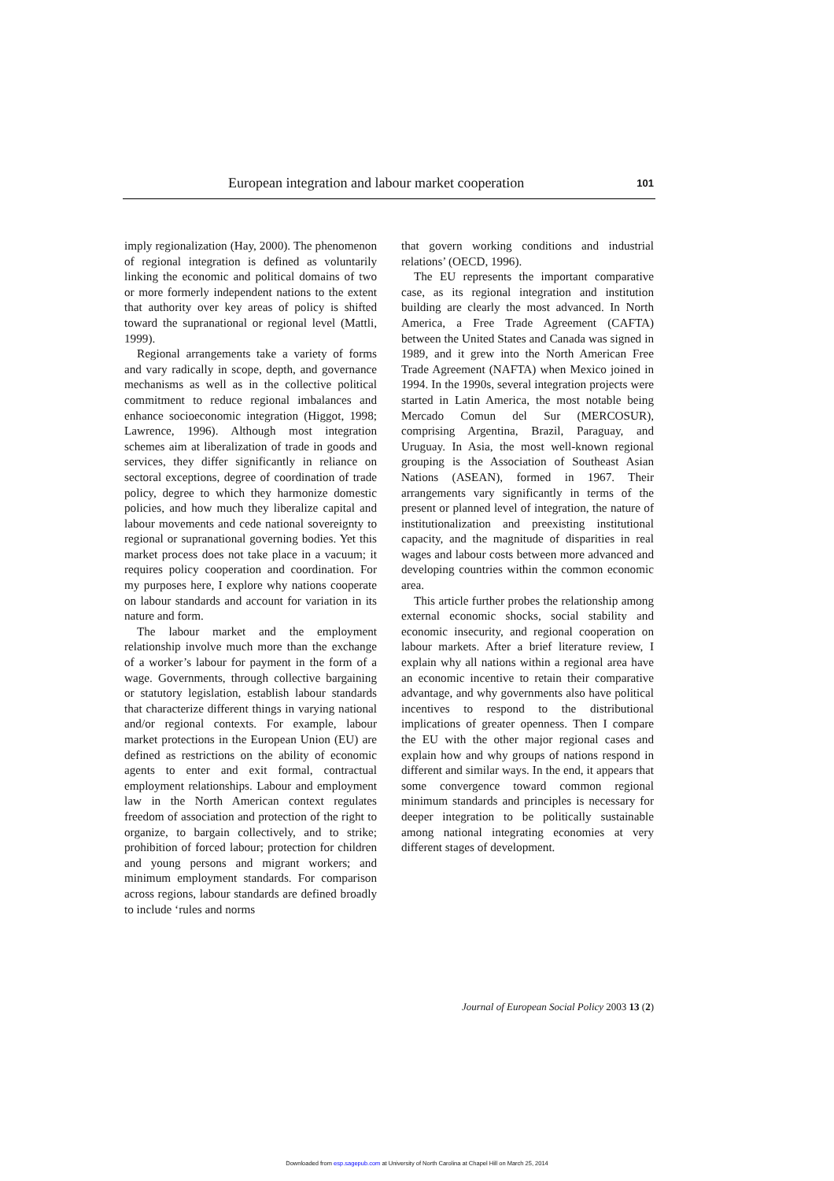European integration and labour market cooperation 101
imply regionalization (Hay, 2000). The phenomenon of regional integration is defined as voluntarily linking the economic and political domains of two or more formerly independent nations to the extent that authority over key areas of policy is shifted toward the supranational or regional level (Mattli, 1999).
Regional arrangements take a variety of forms and vary radically in scope, depth, and governance mechanisms as well as in the collective political commitment to reduce regional imbalances and enhance socioeconomic integration (Higgot, 1998; Lawrence, 1996). Although most integration schemes aim at liberalization of trade in goods and services, they differ significantly in reliance on sectoral exceptions, degree of coordination of trade policy, degree to which they harmonize domestic policies, and how much they liberalize capital and labour movements and cede national sovereignty to regional or supranational governing bodies. Yet this market process does not take place in a vacuum; it requires policy cooperation and coordination. For my purposes here, I explore why nations cooperate on labour standards and account for variation in its nature and form.
The labour market and the employment relationship involve much more than the exchange of a worker’s labour for payment in the form of a wage. Governments, through collective bargaining or statutory legislation, establish labour standards that characterize different things in varying national and/or regional contexts. For example, labour market protections in the European Union (EU) are defined as restrictions on the ability of economic agents to enter and exit formal, contractual employment relationships. Labour and employment law in the North American context regulates freedom of association and protection of the right to organize, to bargain collectively, and to strike; prohibition of forced labour; protection for children and young persons and migrant workers; and minimum employment standards. For comparison across regions, labour standards are defined broadly to include ‘rules and norms
that govern working conditions and industrial relations’ (OECD, 1996).
The EU represents the important comparative case, as its regional integration and institution building are clearly the most advanced. In North America, a Free Trade Agreement (CAFTA) between the United States and Canada was signed in 1989, and it grew into the North American Free Trade Agreement (NAFTA) when Mexico joined in 1994. In the 1990s, several integration projects were started in Latin America, the most notable being Mercado Comun del Sur (MERCOSUR), comprising Argentina, Brazil, Paraguay, and Uruguay. In Asia, the most well-known regional grouping is the Association of Southeast Asian Nations (ASEAN), formed in 1967. Their arrangements vary significantly in terms of the present or planned level of integration, the nature of institutionalization and preexisting institutional capacity, and the magnitude of disparities in real wages and labour costs between more advanced and developing countries within the common economic area.
This article further probes the relationship among external economic shocks, social stability and economic insecurity, and regional cooperation on labour markets. After a brief literature review, I explain why all nations within a regional area have an economic incentive to retain their comparative advantage, and why governments also have political incentives to respond to the distributional implications of greater openness. Then I compare the EU with the other major regional cases and explain how and why groups of nations respond in different and similar ways. In the end, it appears that some convergence toward common regional minimum standards and principles is necessary for deeper integration to be politically sustainable among national integrating economies at very different stages of development.
Journal of European Social Policy 2003 13 (2)
Downloaded from esp.sagepub.com at University of North Carolina at Chapel Hill on March 25, 2014